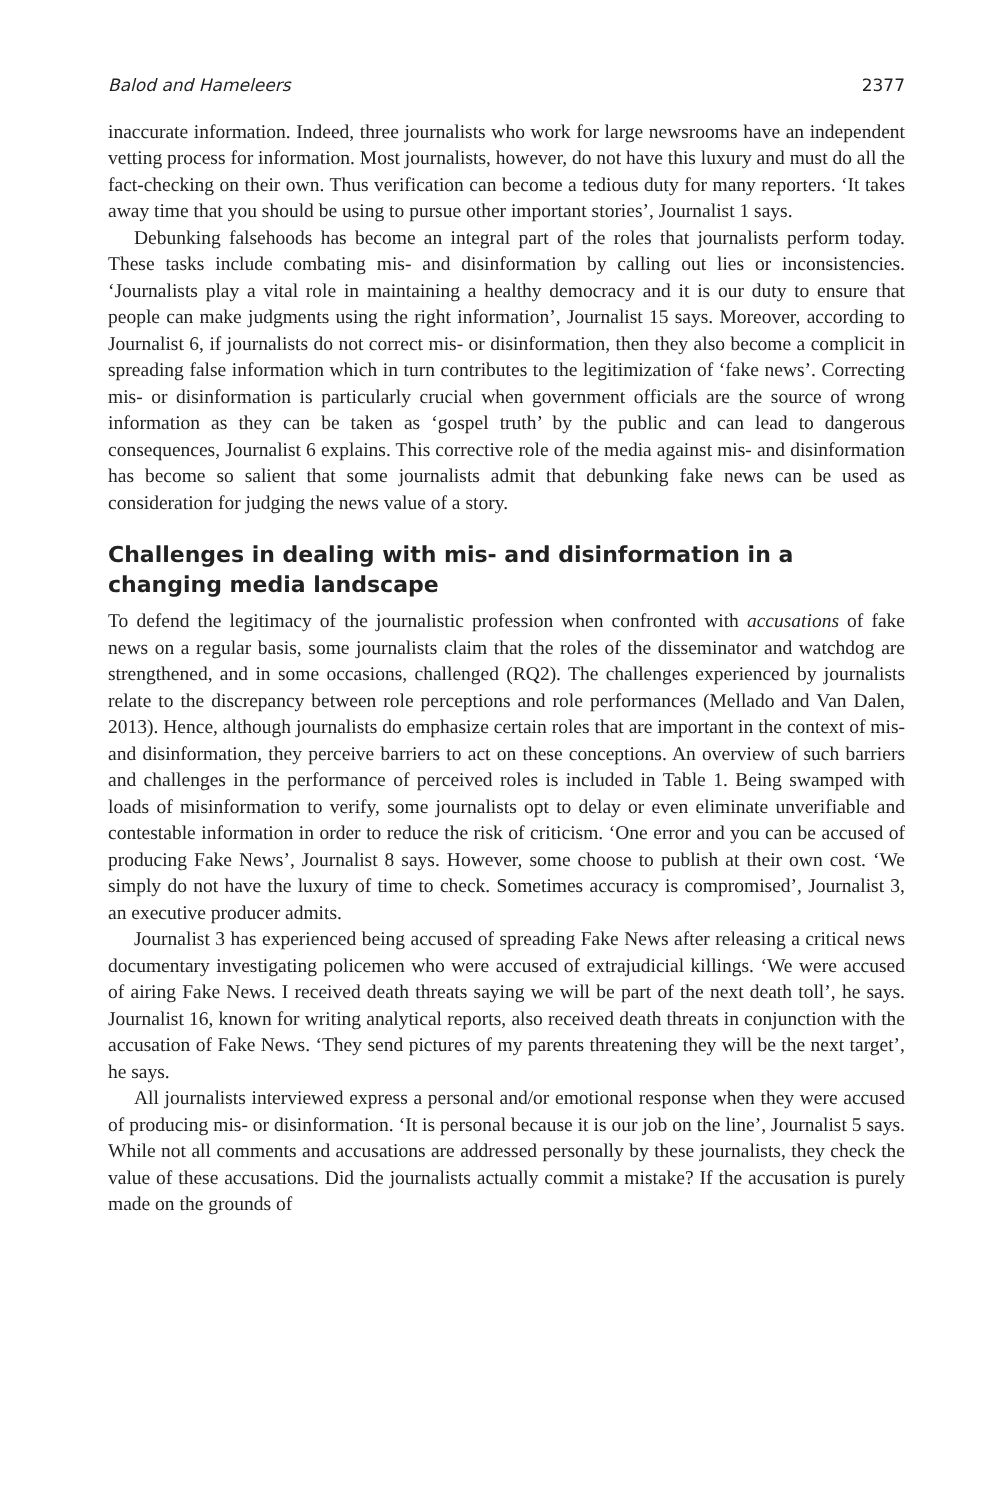Balod and Hameleers 2377
inaccurate information. Indeed, three journalists who work for large newsrooms have an independent vetting process for information. Most journalists, however, do not have this luxury and must do all the fact-checking on their own. Thus verification can become a tedious duty for many reporters. ‘It takes away time that you should be using to pursue other important stories’, Journalist 1 says.
Debunking falsehoods has become an integral part of the roles that journalists perform today. These tasks include combating mis- and disinformation by calling out lies or inconsistencies. ‘Journalists play a vital role in maintaining a healthy democracy and it is our duty to ensure that people can make judgments using the right information’, Journalist 15 says. Moreover, according to Journalist 6, if journalists do not correct mis- or disinformation, then they also become a complicit in spreading false information which in turn contributes to the legitimization of ‘fake news’. Correcting mis- or disinformation is particularly crucial when government officials are the source of wrong information as they can be taken as ‘gospel truth’ by the public and can lead to dangerous consequences, Journalist 6 explains. This corrective role of the media against mis- and disinformation has become so salient that some journalists admit that debunking fake news can be used as consideration for judging the news value of a story.
Challenges in dealing with mis- and disinformation in a changing media landscape
To defend the legitimacy of the journalistic profession when confronted with accusations of fake news on a regular basis, some journalists claim that the roles of the disseminator and watchdog are strengthened, and in some occasions, challenged (RQ2). The challenges experienced by journalists relate to the discrepancy between role perceptions and role performances (Mellado and Van Dalen, 2013). Hence, although journalists do emphasize certain roles that are important in the context of mis- and disinformation, they perceive barriers to act on these conceptions. An overview of such barriers and challenges in the performance of perceived roles is included in Table 1. Being swamped with loads of misinformation to verify, some journalists opt to delay or even eliminate unverifiable and contestable information in order to reduce the risk of criticism. ‘One error and you can be accused of producing Fake News’, Journalist 8 says. However, some choose to publish at their own cost. ‘We simply do not have the luxury of time to check. Sometimes accuracy is compromised’, Journalist 3, an executive producer admits.
Journalist 3 has experienced being accused of spreading Fake News after releasing a critical news documentary investigating policemen who were accused of extrajudicial killings. ‘We were accused of airing Fake News. I received death threats saying we will be part of the next death toll’, he says. Journalist 16, known for writing analytical reports, also received death threats in conjunction with the accusation of Fake News. ‘They send pictures of my parents threatening they will be the next target’, he says.
All journalists interviewed express a personal and/or emotional response when they were accused of producing mis- or disinformation. ‘It is personal because it is our job on the line’, Journalist 5 says. While not all comments and accusations are addressed personally by these journalists, they check the value of these accusations. Did the journalists actually commit a mistake? If the accusation is purely made on the grounds of